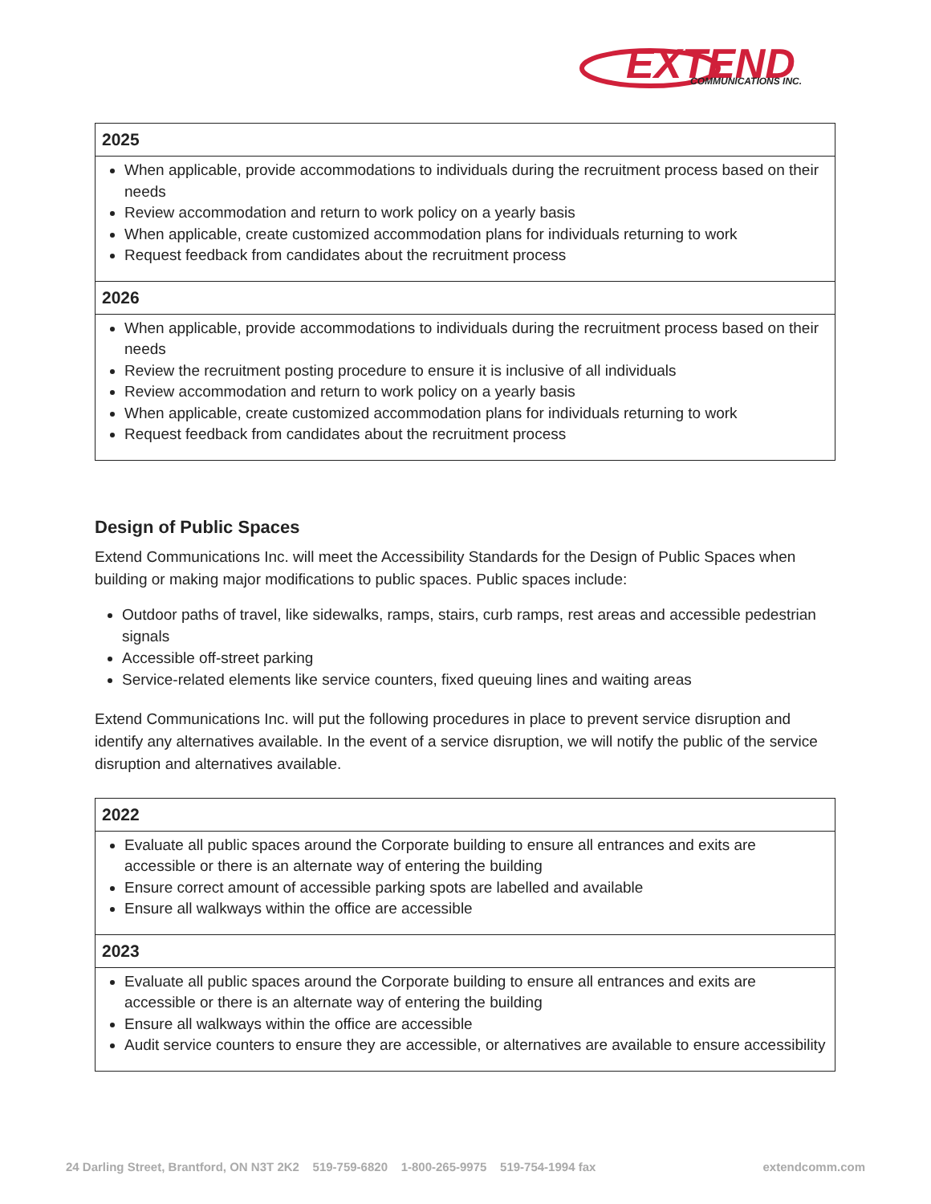EXTEND
COMMUNICATIONS INC.
| 2025 |
| --- |
| When applicable, provide accommodations to individuals during the recruitment process based on their needs Review accommodation and return to work policy on a yearly basis When applicable, create customized accommodation plans for individuals returning to work Request feedback from candidates about the recruitment process |
| 2026 |
| When applicable, provide accommodations to individuals during the recruitment process based on their needs Review the recruitment posting procedure to ensure it is inclusive of all individuals Review accommodation and return to work policy on a yearly basis When applicable, create customized accommodation plans for individuals returning to work Request feedback from candidates about the recruitment process |
Design of Public Spaces
Extend Communications Inc. will meet the Accessibility Standards for the Design of Public Spaces when building or making major modifications to public spaces. Public spaces include:
Outdoor paths of travel, like sidewalks, ramps, stairs, curb ramps, rest areas and accessible pedestrian signals
Accessible off-street parking
Service-related elements like service counters, fixed queuing lines and waiting areas
Extend Communications Inc. will put the following procedures in place to prevent service disruption and identify any alternatives available. In the event of a service disruption, we will notify the public of the service disruption and alternatives available.
| 2022 |
| --- |
| Evaluate all public spaces around the Corporate building to ensure all entrances and exits are accessible or there is an alternate way of entering the building Ensure correct amount of accessible parking spots are labelled and available Ensure all walkways within the office are accessible |
| 2023 |
| Evaluate all public spaces around the Corporate building to ensure all entrances and exits are accessible or there is an alternate way of entering the building Ensure all walkways within the office are accessible Audit service counters to ensure they are accessible, or alternatives are available to ensure accessibility |
24 Darling Street, Brantford, ON N3T 2K2 519-759-6820 1-800-265-9975 519-754-1994 fax extendcomm.com